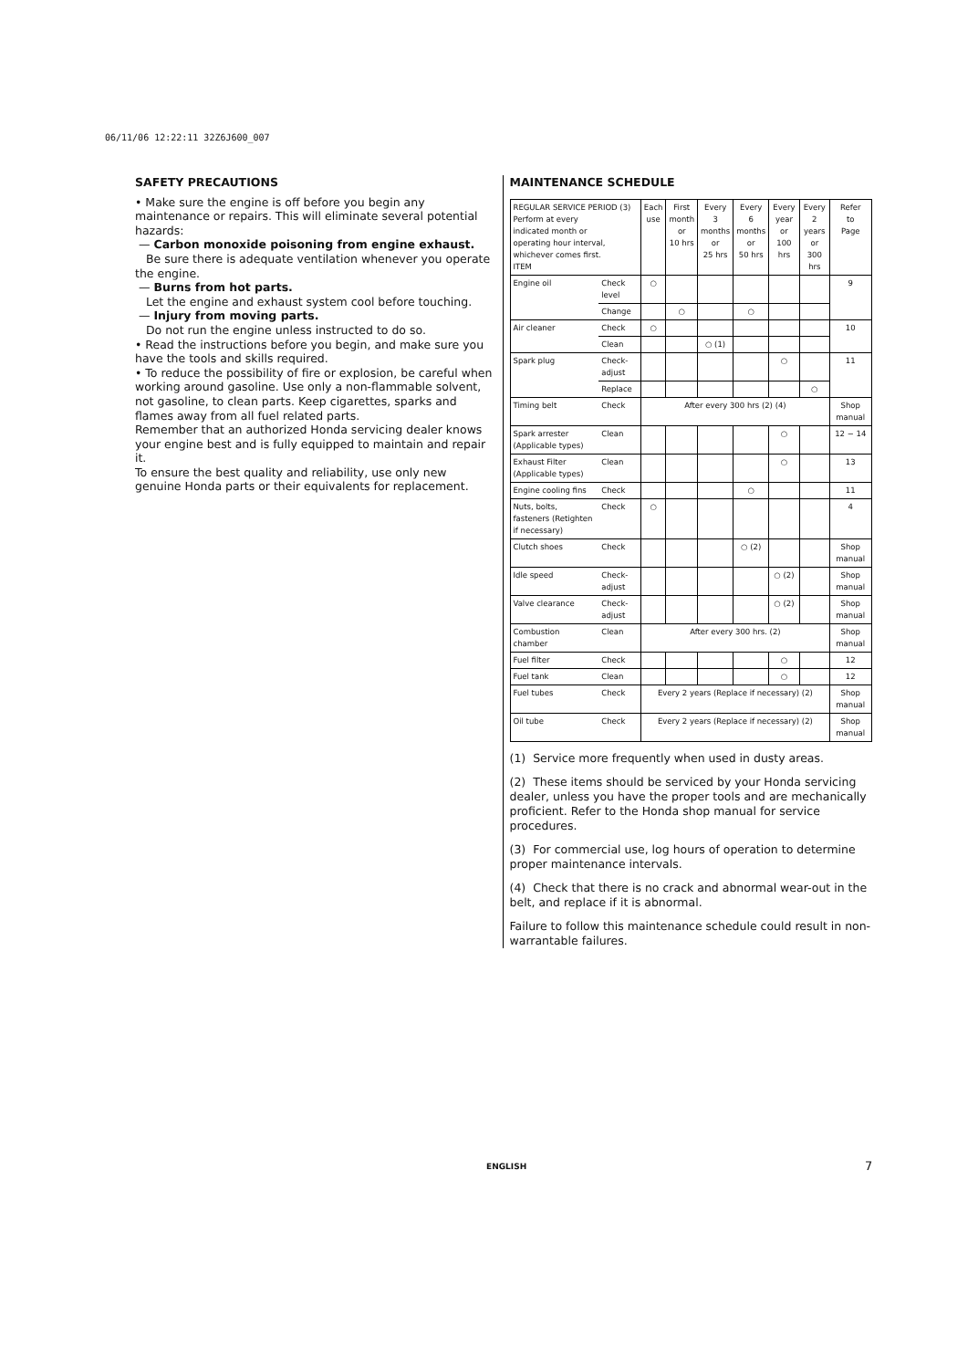06/11/06 12:22:11 32Z6J600_007
SAFETY PRECAUTIONS
• Make sure the engine is off before you begin any maintenance or repairs. This will eliminate several potential hazards:
— Carbon monoxide poisoning from engine exhaust.
Be sure there is adequate ventilation whenever you operate the engine.
— Burns from hot parts.
Let the engine and exhaust system cool before touching.
— Injury from moving parts.
Do not run the engine unless instructed to do so.
• Read the instructions before you begin, and make sure you have the tools and skills required.
• To reduce the possibility of fire or explosion, be careful when working around gasoline. Use only a non-flammable solvent, not gasoline, to clean parts. Keep cigarettes, sparks and flames away from all fuel related parts.
Remember that an authorized Honda servicing dealer knows your engine best and is fully equipped to maintain and repair it.
To ensure the best quality and reliability, use only new genuine Honda parts or their equivalents for replacement.
MAINTENANCE SCHEDULE
| REGULAR SERVICE PERIOD (3) Perform at every indicated month or operating hour interval, whichever comes first. ITEM | | Each use | First month or 10 hrs | Every 3 months or 25 hrs | Every 6 months or 50 hrs | Every year or 100 hrs | Every 2 years or 300 hrs | Refer to Page |
| Engine oil | Check level | ○ | | | | | | 9 |
| | Change | | ○ | | ○ | | | |
| Air cleaner | Check | ○ | | | | | | 10 |
| | Clean | | | ○ (1) | | | | |
| Spark plug | Check-adjust | | | | | ○ | | 11 |
| | Replace | | | | | | ○ | |
| Timing belt | Check | After every 300 hrs (2) (4) | | | | | | Shop manual |
| Spark arrester (Applicable types) | Clean | | | | | ○ | | 12 − 14 |
| Exhaust Filter (Applicable types) | Clean | | | | | ○ | | 13 |
| Engine cooling fins | Check | | | | ○ | | | 11 |
| Nuts, bolts, fasteners (Retighten if necessary) | Check | ○ | | | | | | 4 |
| Clutch shoes | Check | | | | ○ (2) | | | Shop manual |
| Idle speed | Check-adjust | | | | | ○ (2) | | Shop manual |
| Valve clearance | Check-adjust | | | | | ○ (2) | | Shop manual |
| Combustion chamber | Clean | After every 300 hrs. (2) | | | | | | Shop manual |
| Fuel filter | Check | | | | | ○ | | 12 |
| Fuel tank | Clean | | | | | ○ | | 12 |
| Fuel tubes | Check | Every 2 years (Replace if necessary) (2) | | | | | | Shop manual |
| Oil tube | Check | Every 2 years (Replace if necessary) (2) | | | | | | Shop manual |
(1) Service more frequently when used in dusty areas.
(2) These items should be serviced by your Honda servicing dealer, unless you have the proper tools and are mechanically proficient. Refer to the Honda shop manual for service procedures.
(3) For commercial use, log hours of operation to determine proper maintenance intervals.
(4) Check that there is no crack and abnormal wear-out in the belt, and replace if it is abnormal.
Failure to follow this maintenance schedule could result in non-warrantable failures.
ENGLISH 7